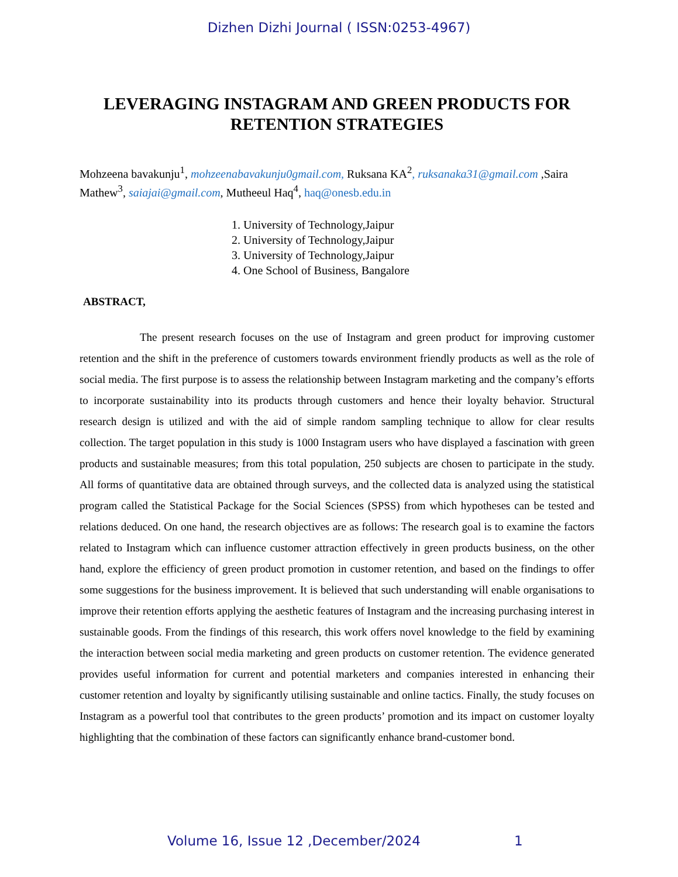Dizhen Dizhi Journal ( ISSN:0253-4967)
LEVERAGING INSTAGRAM AND GREEN PRODUCTS FOR RETENTION STRATEGIES
Mohzeena bavakunju<sup>1</sup>, mohzeenabavakunju0gmail.com, Ruksana KA<sup>2</sup>, ruksanaka31@gmail.com ,Saira Mathew<sup>3</sup>, saiajai@gmail.com, Mutheeul Haq<sup>4</sup>, haq@onesb.edu.in
1. University of Technology,Jaipur
2. University of Technology,Jaipur
3. University of Technology,Jaipur
4. One School of Business, Bangalore
ABSTRACT,
The present research focuses on the use of Instagram and green product for improving customer retention and the shift in the preference of customers towards environment friendly products as well as the role of social media. The first purpose is to assess the relationship between Instagram marketing and the company’s efforts to incorporate sustainability into its products through customers and hence their loyalty behavior. Structural research design is utilized and with the aid of simple random sampling technique to allow for clear results collection. The target population in this study is 1000 Instagram users who have displayed a fascination with green products and sustainable measures; from this total population, 250 subjects are chosen to participate in the study. All forms of quantitative data are obtained through surveys, and the collected data is analyzed using the statistical program called the Statistical Package for the Social Sciences (SPSS) from which hypotheses can be tested and relations deduced. On one hand, the research objectives are as follows: The research goal is to examine the factors related to Instagram which can influence customer attraction effectively in green products business, on the other hand, explore the efficiency of green product promotion in customer retention, and based on the findings to offer some suggestions for the business improvement. It is believed that such understanding will enable organisations to improve their retention efforts applying the aesthetic features of Instagram and the increasing purchasing interest in sustainable goods. From the findings of this research, this work offers novel knowledge to the field by examining the interaction between social media marketing and green products on customer retention. The evidence generated provides useful information for current and potential marketers and companies interested in enhancing their customer retention and loyalty by significantly utilising sustainable and online tactics. Finally, the study focuses on Instagram as a powerful tool that contributes to the green products’ promotion and its impact on customer loyalty highlighting that the combination of these factors can significantly enhance brand-customer bond.
Volume 16, Issue 12 ,December/2024 1